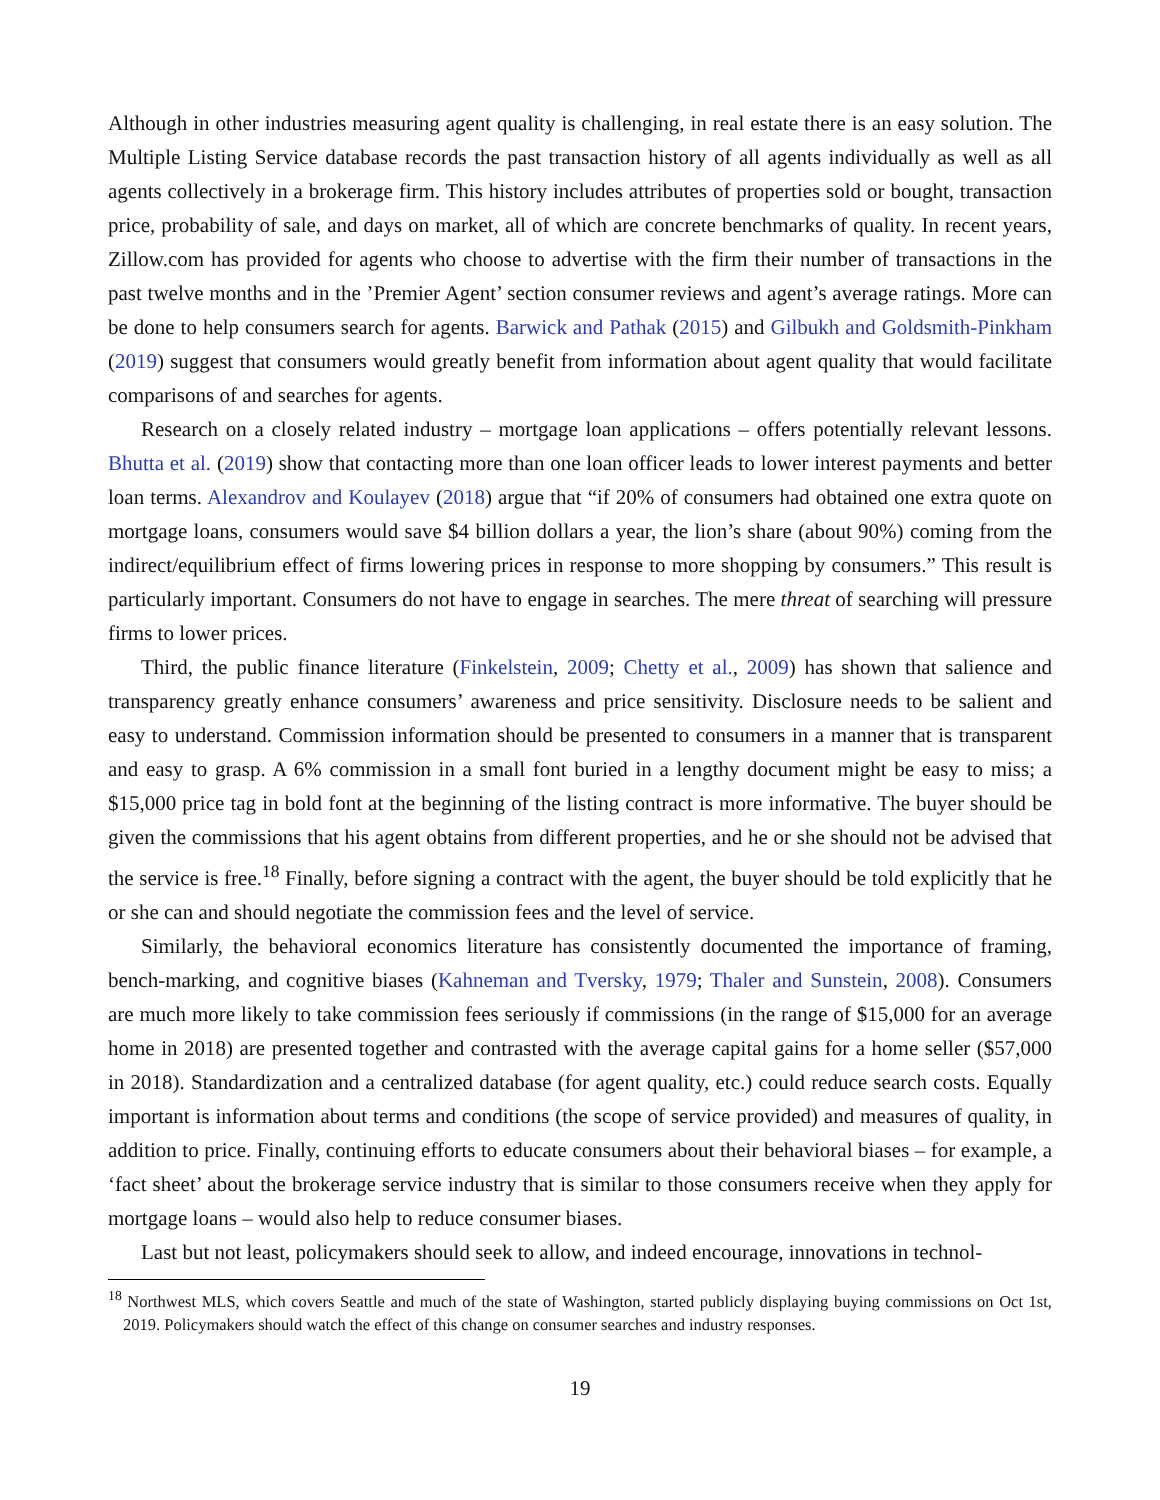Although in other industries measuring agent quality is challenging, in real estate there is an easy solution. The Multiple Listing Service database records the past transaction history of all agents individually as well as all agents collectively in a brokerage firm. This history includes attributes of properties sold or bought, transaction price, probability of sale, and days on market, all of which are concrete benchmarks of quality. In recent years, Zillow.com has provided for agents who choose to advertise with the firm their number of transactions in the past twelve months and in the ’Premier Agent’ section consumer reviews and agent’s average ratings. More can be done to help consumers search for agents. Barwick and Pathak (2015) and Gilbukh and Goldsmith-Pinkham (2019) suggest that consumers would greatly benefit from information about agent quality that would facilitate comparisons of and searches for agents.
Research on a closely related industry – mortgage loan applications – offers potentially relevant lessons. Bhutta et al. (2019) show that contacting more than one loan officer leads to lower interest payments and better loan terms. Alexandrov and Koulayev (2018) argue that “if 20% of consumers had obtained one extra quote on mortgage loans, consumers would save $4 billion dollars a year, the lion’s share (about 90%) coming from the indirect/equilibrium effect of firms lowering prices in response to more shopping by consumers.” This result is particularly important. Consumers do not have to engage in searches. The mere threat of searching will pressure firms to lower prices.
Third, the public finance literature (Finkelstein, 2009; Chetty et al., 2009) has shown that salience and transparency greatly enhance consumers’ awareness and price sensitivity. Disclosure needs to be salient and easy to understand. Commission information should be presented to consumers in a manner that is transparent and easy to grasp. A 6% commission in a small font buried in a lengthy document might be easy to miss; a $15,000 price tag in bold font at the beginning of the listing contract is more informative. The buyer should be given the commissions that his agent obtains from different properties, and he or she should not be advised that the service is free.<sup>18</sup> Finally, before signing a contract with the agent, the buyer should be told explicitly that he or she can and should negotiate the commission fees and the level of service.
Similarly, the behavioral economics literature has consistently documented the importance of framing, bench-marking, and cognitive biases (Kahneman and Tversky, 1979; Thaler and Sunstein, 2008). Consumers are much more likely to take commission fees seriously if commissions (in the range of $15,000 for an average home in 2018) are presented together and contrasted with the average capital gains for a home seller ($57,000 in 2018). Standardization and a centralized database (for agent quality, etc.) could reduce search costs. Equally important is information about terms and conditions (the scope of service provided) and measures of quality, in addition to price. Finally, continuing efforts to educate consumers about their behavioral biases – for example, a ‘fact sheet’ about the brokerage service industry that is similar to those consumers receive when they apply for mortgage loans – would also help to reduce consumer biases.
Last but not least, policymakers should seek to allow, and indeed encourage, innovations in technol-
<sup>18</sup> Northwest MLS, which covers Seattle and much of the state of Washington, started publicly displaying buying commissions on Oct 1st, 2019. Policymakers should watch the effect of this change on consumer searches and industry responses.
19